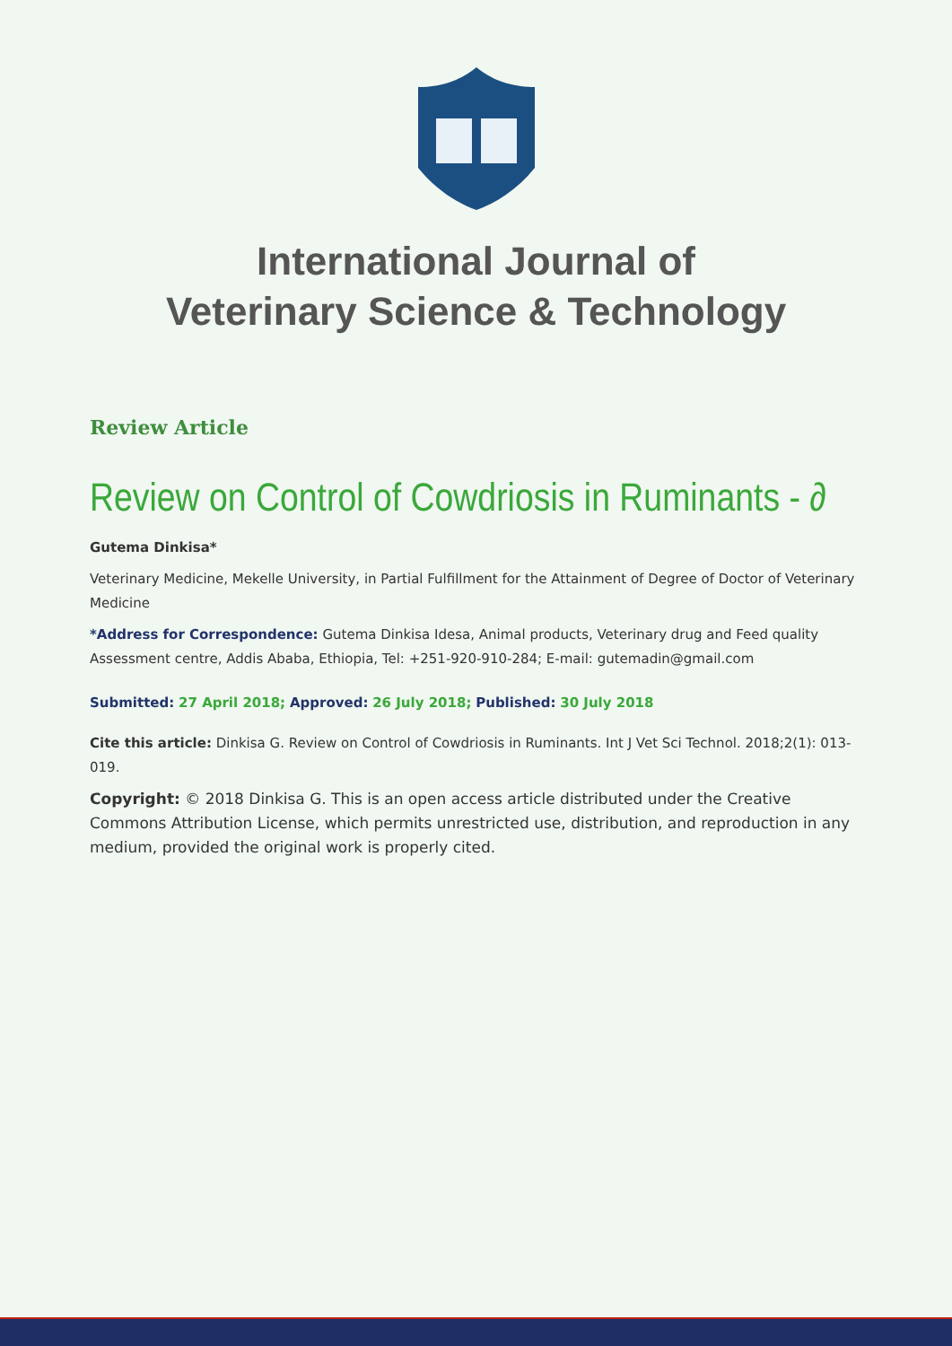International Journal of
Veterinary Science & Technology
Review Article
Review on Control of Cowdriosis in Ruminants - ∂
Gutema Dinkisa*
Veterinary Medicine, Mekelle University, in Partial Fulfillment for the Attainment of Degree of Doctor of Veterinary Medicine
*Address for Correspondence: Gutema Dinkisa Idesa, Animal products, Veterinary drug and Feed quality Assessment centre, Addis Ababa, Ethiopia, Tel: +251-920-910-284; E-mail: gutemadin@gmail.com
Submitted: 27 April 2018; Approved: 26 July 2018; Published: 30 July 2018
Cite this article: Dinkisa G. Review on Control of Cowdriosis in Ruminants. Int J Vet Sci Technol. 2018;2(1): 013-019.
Copyright: © 2018 Dinkisa G. This is an open access article distributed under the Creative Commons Attribution License, which permits unrestricted use, distribution, and reproduction in any medium, provided the original work is properly cited.